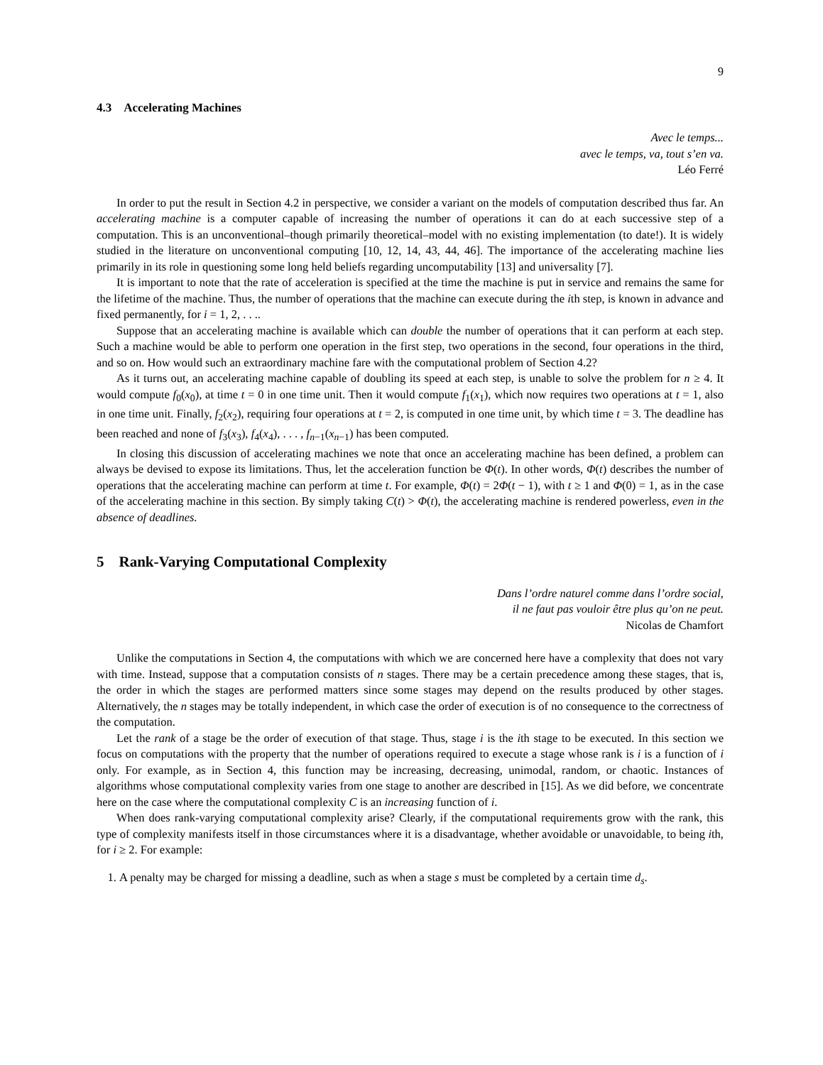9
4.3 Accelerating Machines
Avec le temps...
avec le temps, va, tout s’en va.
Léo Ferré
In order to put the result in Section 4.2 in perspective, we consider a variant on the models of computation described thus far. An accelerating machine is a computer capable of increasing the number of operations it can do at each successive step of a computation. This is an unconventional–though primarily theoretical–model with no existing implementation (to date!). It is widely studied in the literature on unconventional computing [10, 12, 14, 43, 44, 46]. The importance of the accelerating machine lies primarily in its role in questioning some long held beliefs regarding uncomputability [13] and universality [7].
It is important to note that the rate of acceleration is specified at the time the machine is put in service and remains the same for the lifetime of the machine. Thus, the number of operations that the machine can execute during the ith step, is known in advance and fixed permanently, for i = 1, 2, . . ..
Suppose that an accelerating machine is available which can double the number of operations that it can perform at each step. Such a machine would be able to perform one operation in the first step, two operations in the second, four operations in the third, and so on. How would such an extraordinary machine fare with the computational problem of Section 4.2?
As it turns out, an accelerating machine capable of doubling its speed at each step, is unable to solve the problem for n ≥ 4. It would compute f<sub>0</sub>(x<sub>0</sub>), at time t = 0 in one time unit. Then it would compute f<sub>1</sub>(x<sub>1</sub>), which now requires two operations at t = 1, also in one time unit. Finally, f<sub>2</sub>(x<sub>2</sub>), requiring four operations at t = 2, is computed in one time unit, by which time t = 3. The deadline has been reached and none of f<sub>3</sub>(x<sub>3</sub>), f<sub>4</sub>(x<sub>4</sub>), . . . , f<sub>n−1</sub>(x<sub>n−1</sub>) has been computed.
In closing this discussion of accelerating machines we note that once an accelerating machine has been defined, a problem can always be devised to expose its limitations. Thus, let the acceleration function be Φ(t). In other words, Φ(t) describes the number of operations that the accelerating machine can perform at time t. For example, Φ(t) = 2Φ(t − 1), with t ≥ 1 and Φ(0) = 1, as in the case of the accelerating machine in this section. By simply taking C(t) > Φ(t), the accelerating machine is rendered powerless, even in the absence of deadlines.
5 Rank-Varying Computational Complexity
Dans l’ordre naturel comme dans l’ordre social,
il ne faut pas vouloir être plus qu’on ne peut.
Nicolas de Chamfort
Unlike the computations in Section 4, the computations with which we are concerned here have a complexity that does not vary with time. Instead, suppose that a computation consists of n stages. There may be a certain precedence among these stages, that is, the order in which the stages are performed matters since some stages may depend on the results produced by other stages. Alternatively, the n stages may be totally independent, in which case the order of execution is of no consequence to the correctness of the computation.
Let the rank of a stage be the order of execution of that stage. Thus, stage i is the ith stage to be executed. In this section we focus on computations with the property that the number of operations required to execute a stage whose rank is i is a function of i only. For example, as in Section 4, this function may be increasing, decreasing, unimodal, random, or chaotic. Instances of algorithms whose computational complexity varies from one stage to another are described in [15]. As we did before, we concentrate here on the case where the computational complexity C is an increasing function of i.
When does rank-varying computational complexity arise? Clearly, if the computational requirements grow with the rank, this type of complexity manifests itself in those circumstances where it is a disadvantage, whether avoidable or unavoidable, to being ith, for i ≥ 2. For example:
1. A penalty may be charged for missing a deadline, such as when a stage s must be completed by a certain time d<sub>s</sub>.